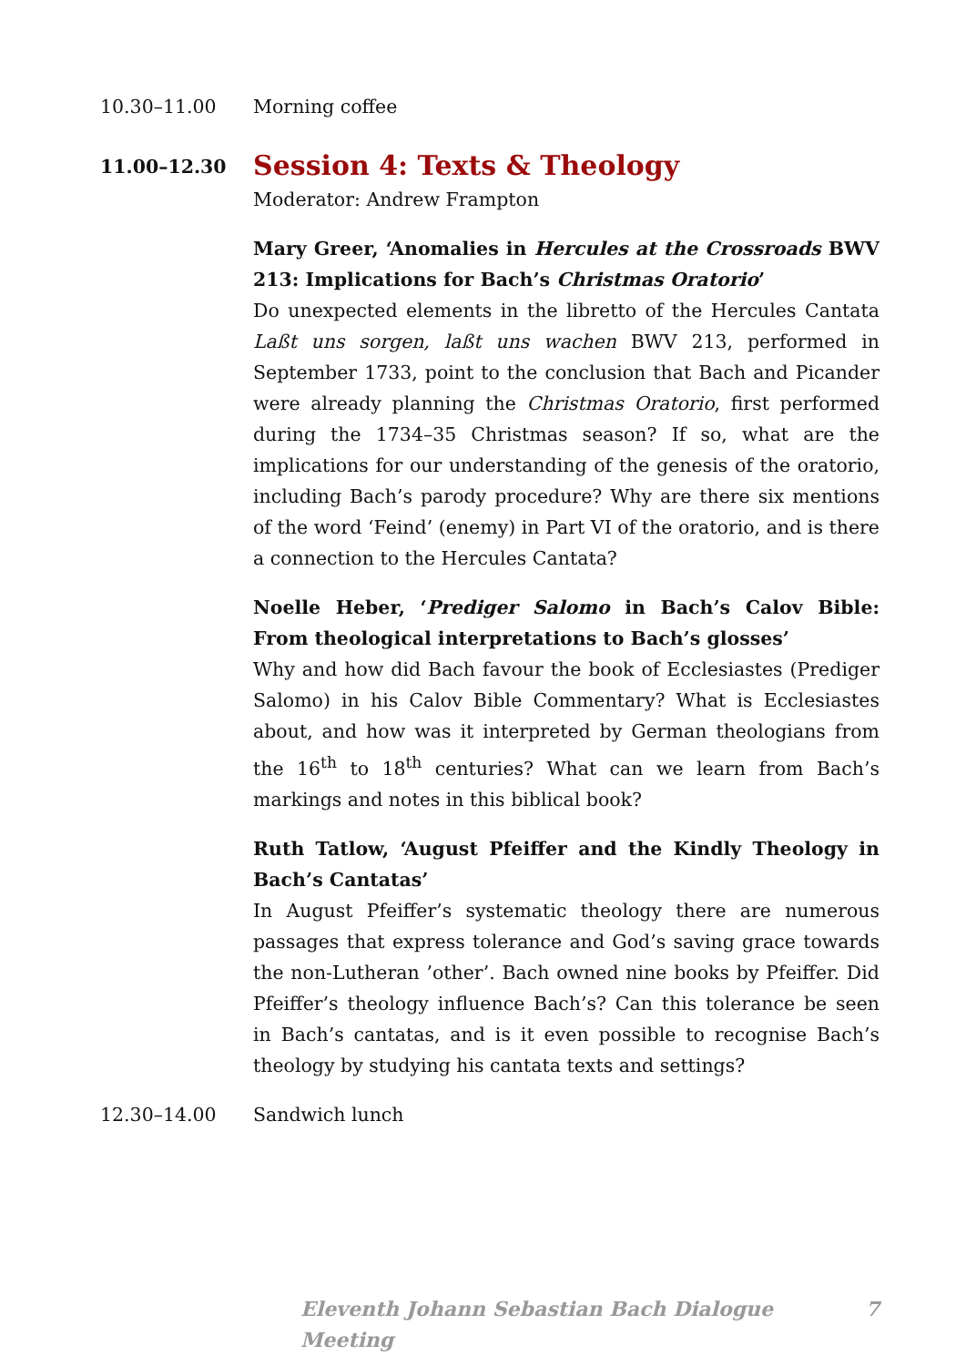10.30–11.00 Morning coffee
11.00–12.30
Session 4: Texts & Theology
Moderator: Andrew Frampton
Mary Greer, ‘Anomalies in Hercules at the Crossroads BWV 213: Implications for Bach’s Christmas Oratorio’
Do unexpected elements in the libretto of the Hercules Cantata Laßt uns sorgen, laßt uns wachen BWV 213, performed in September 1733, point to the conclusion that Bach and Picander were already planning the Christmas Oratorio, first performed during the 1734–35 Christmas season? If so, what are the implications for our understanding of the genesis of the oratorio, including Bach’s parody procedure? Why are there six mentions of the word ‘Feind’ (enemy) in Part VI of the oratorio, and is there a connection to the Hercules Cantata?
Noelle Heber, ‘Prediger Salomo in Bach’s Calov Bible: From theological interpretations to Bach’s glosses’
Why and how did Bach favour the book of Ecclesiastes (Prediger Salomo) in his Calov Bible Commentary? What is Ecclesiastes about, and how was it interpreted by German theologians from the 16<sup>th</sup> to 18<sup>th</sup> centuries? What can we learn from Bach’s markings and notes in this biblical book?
Ruth Tatlow, ‘August Pfeiffer and the Kindly Theology in Bach’s Cantatas’
In August Pfeiffer’s systematic theology there are numerous passages that express tolerance and God’s saving grace towards the non-Lutheran ’other’. Bach owned nine books by Pfeiffer. Did Pfeiffer’s theology influence Bach’s? Can this tolerance be seen in Bach’s cantatas, and is it even possible to recognise Bach’s theology by studying his cantata texts and settings?
12.30–14.00 Sandwich lunch
Eleventh Johann Sebastian Bach Dialogue Meeting 7